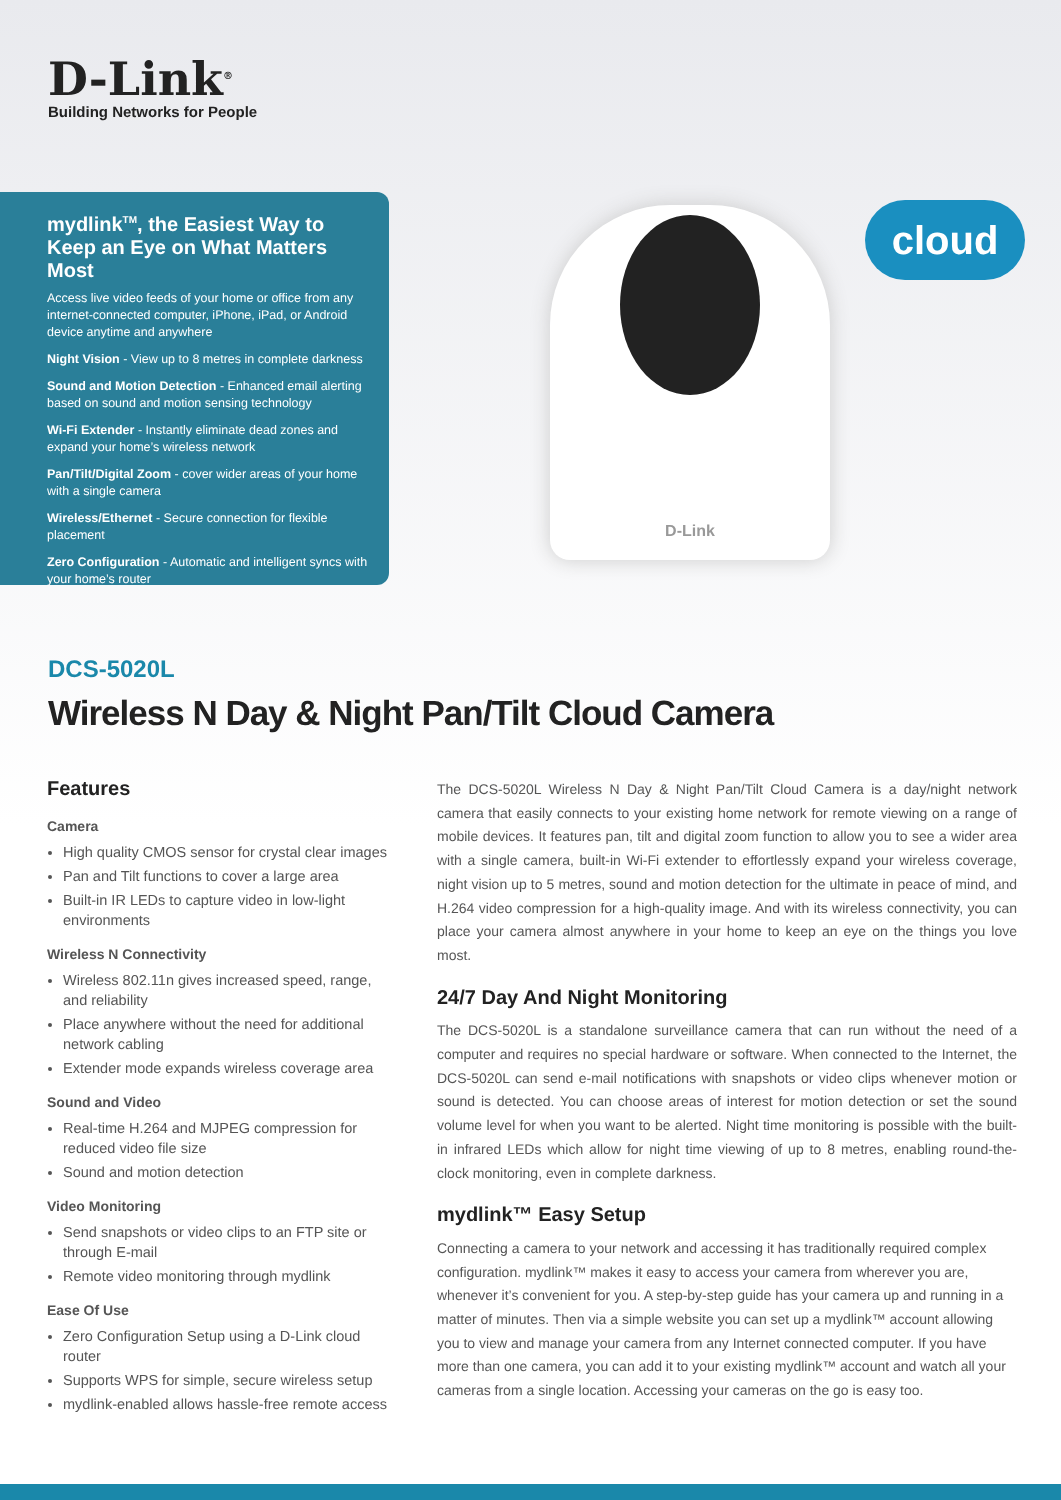D-Link<sup>®</sup>
Building Networks for People
mydlink<sup>TM</sup>, the Easiest Way to Keep an Eye on What Matters Most
Access live video feeds of your home or office from any internet-connected computer, iPhone, iPad, or Android device anytime and anywhere
Night Vision - View up to 8 metres in complete darkness
Sound and Motion Detection - Enhanced email alerting based on sound and motion sensing technology
Wi-Fi Extender - Instantly eliminate dead zones and expand your home’s wireless network
Pan/Tilt/Digital Zoom - cover wider areas of your home with a single camera
Wireless/Ethernet - Secure connection for flexible placement
Zero Configuration - Automatic and intelligent syncs with your home’s router
D-Link cloud
DCS-5020L
Wireless N Day & Night Pan/Tilt Cloud Camera
Features
Camera
High quality CMOS sensor for crystal clear images
Pan and Tilt functions to cover a large area
Built-in IR LEDs to capture video in low-light environments
Wireless N Connectivity
Wireless 802.11n gives increased speed, range, and reliability
Place anywhere without the need for additional network cabling
Extender mode expands wireless coverage area
Sound and Video
Real-time H.264 and MJPEG compression for reduced video file size
Sound and motion detection
Video Monitoring
Send snapshots or video clips to an FTP site or through E-mail
Remote video monitoring through mydlink
Ease Of Use
Zero Configuration Setup using a D-Link cloud router
Supports WPS for simple, secure wireless setup
mydlink-enabled allows hassle-free remote access
The DCS-5020L Wireless N Day & Night Pan/Tilt Cloud Camera is a day/night network camera that easily connects to your existing home network for remote viewing on a range of mobile devices. It features pan, tilt and digital zoom function to allow you to see a wider area with a single camera, built-in Wi-Fi extender to effortlessly expand your wireless coverage, night vision up to 5 metres, sound and motion detection for the ultimate in peace of mind, and H.264 video compression for a high-quality image. And with its wireless connectivity, you can place your camera almost anywhere in your home to keep an eye on the things you love most.
24/7 Day And Night Monitoring
The DCS-5020L is a standalone surveillance camera that can run without the need of a computer and requires no special hardware or software. When connected to the Internet, the DCS-5020L can send e-mail notifications with snapshots or video clips whenever motion or sound is detected. You can choose areas of interest for motion detection or set the sound volume level for when you want to be alerted. Night time monitoring is possible with the built-in infrared LEDs which allow for night time viewing of up to 8 metres, enabling round-the-clock monitoring, even in complete darkness.
mydlink™ Easy Setup
Connecting a camera to your network and accessing it has traditionally required complex configuration. mydlink™ makes it easy to access your camera from wherever you are, whenever it’s convenient for you. A step-by-step guide has your camera up and running in a matter of minutes. Then via a simple website you can set up a mydlink™ account allowing you to view and manage your camera from any Internet connected computer. If you have more than one camera, you can add it to your existing mydlink™ account and watch all your cameras from a single location. Accessing your cameras on the go is easy too.